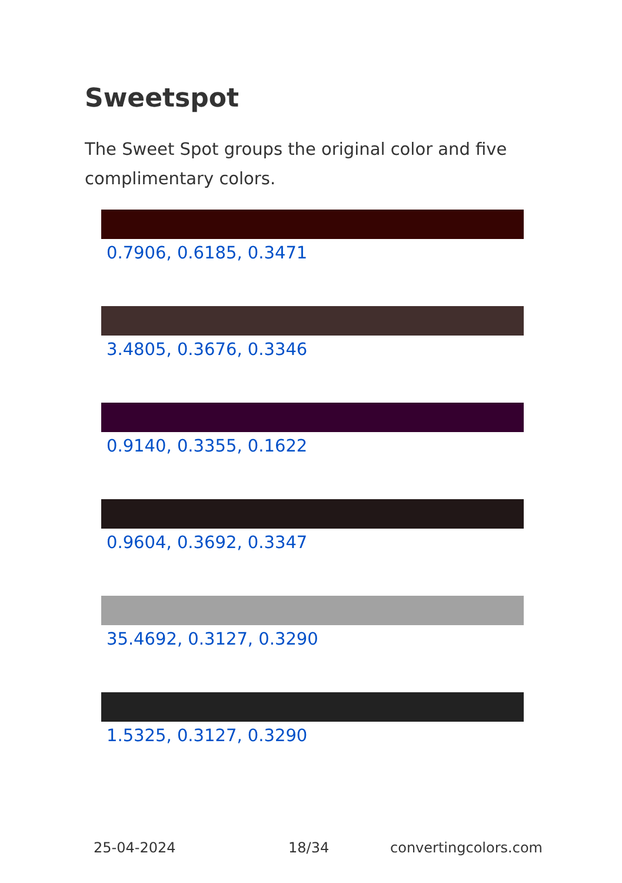Sweetspot
The Sweet Spot groups the original color and five complimentary colors.
0.7906, 0.6185, 0.3471
3.4805, 0.3676, 0.3346
0.9140, 0.3355, 0.1622
0.9604, 0.3692, 0.3347
35.4692, 0.3127, 0.3290
1.5325, 0.3127, 0.3290
25-04-2024 18/34 convertingcolors.com